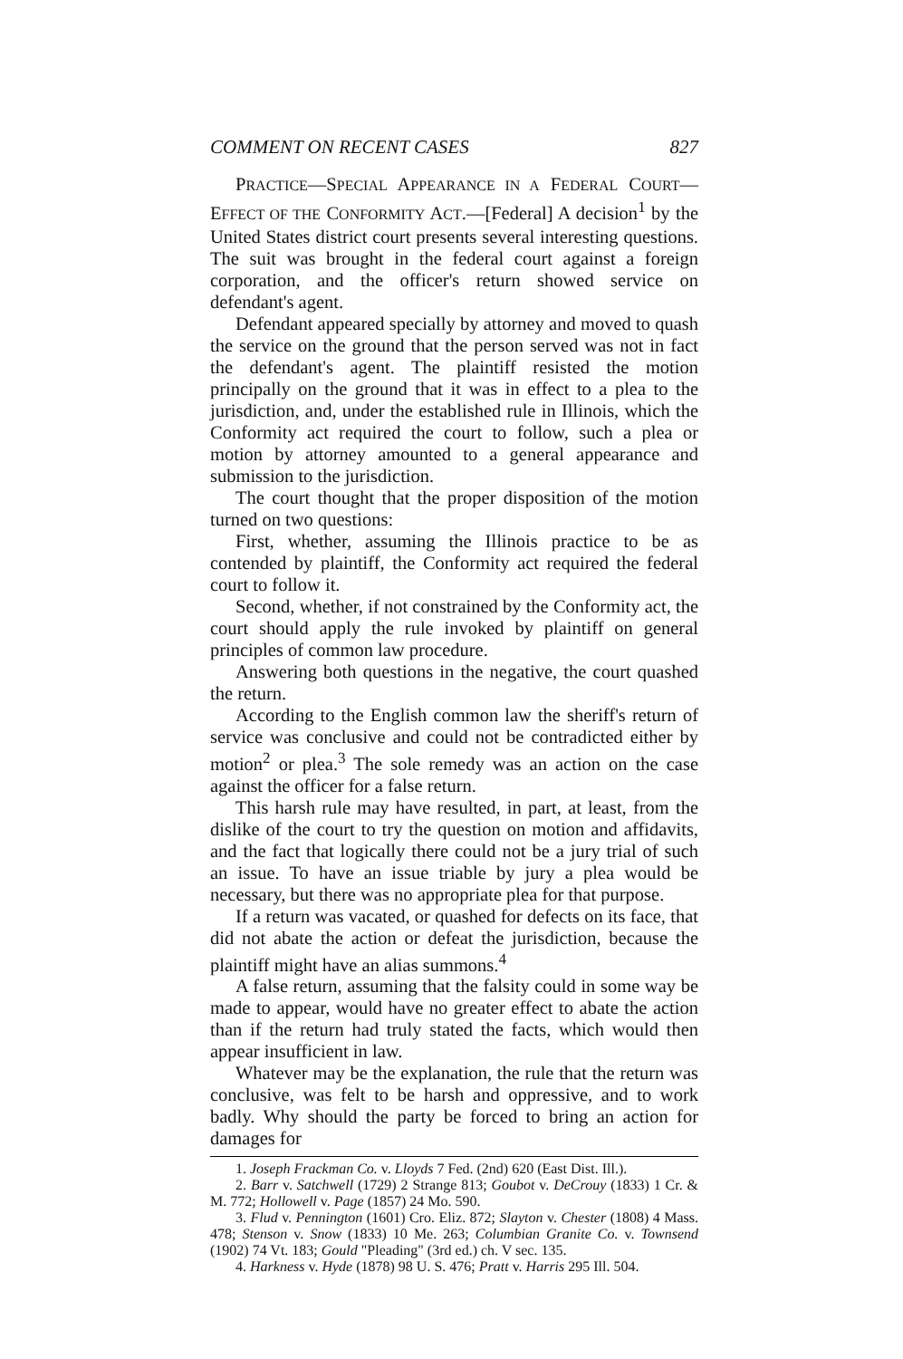COMMENT ON RECENT CASES 827
PRACTICE—SPECIAL APPEARANCE IN A FEDERAL COURT—EFFECT OF THE CONFORMITY ACT.—[Federal] A decision<sup>1</sup> by the United States district court presents several interesting questions. The suit was brought in the federal court against a foreign corporation, and the officer's return showed service on defendant's agent.
Defendant appeared specially by attorney and moved to quash the service on the ground that the person served was not in fact the defendant's agent. The plaintiff resisted the motion principally on the ground that it was in effect to a plea to the jurisdiction, and, under the established rule in Illinois, which the Conformity act required the court to follow, such a plea or motion by attorney amounted to a general appearance and submission to the jurisdiction.
The court thought that the proper disposition of the motion turned on two questions:
First, whether, assuming the Illinois practice to be as contended by plaintiff, the Conformity act required the federal court to follow it.
Second, whether, if not constrained by the Conformity act, the court should apply the rule invoked by plaintiff on general principles of common law procedure.
Answering both questions in the negative, the court quashed the return.
According to the English common law the sheriff's return of service was conclusive and could not be contradicted either by motion<sup>2</sup> or plea.<sup>3</sup> The sole remedy was an action on the case against the officer for a false return.
This harsh rule may have resulted, in part, at least, from the dislike of the court to try the question on motion and affidavits, and the fact that logically there could not be a jury trial of such an issue. To have an issue triable by jury a plea would be necessary, but there was no appropriate plea for that purpose.
If a return was vacated, or quashed for defects on its face, that did not abate the action or defeat the jurisdiction, because the plaintiff might have an alias summons.<sup>4</sup>
A false return, assuming that the falsity could in some way be made to appear, would have no greater effect to abate the action than if the return had truly stated the facts, which would then appear insufficient in law.
Whatever may be the explanation, the rule that the return was conclusive, was felt to be harsh and oppressive, and to work badly. Why should the party be forced to bring an action for damages for
1. Joseph Frackman Co. v. Lloyds 7 Fed. (2nd) 620 (East Dist. Ill.).
2. Barr v. Satchwell (1729) 2 Strange 813; Goubot v. DeCrouy (1833) 1 Cr. & M. 772; Hollowell v. Page (1857) 24 Mo. 590.
3. Flud v. Pennington (1601) Cro. Eliz. 872; Slayton v. Chester (1808) 4 Mass. 478; Stenson v. Snow (1833) 10 Me. 263; Columbian Granite Co. v. Townsend (1902) 74 Vt. 183; Gould "Pleading" (3rd ed.) ch. V sec. 135.
4. Harkness v. Hyde (1878) 98 U. S. 476; Pratt v. Harris 295 Ill. 504.